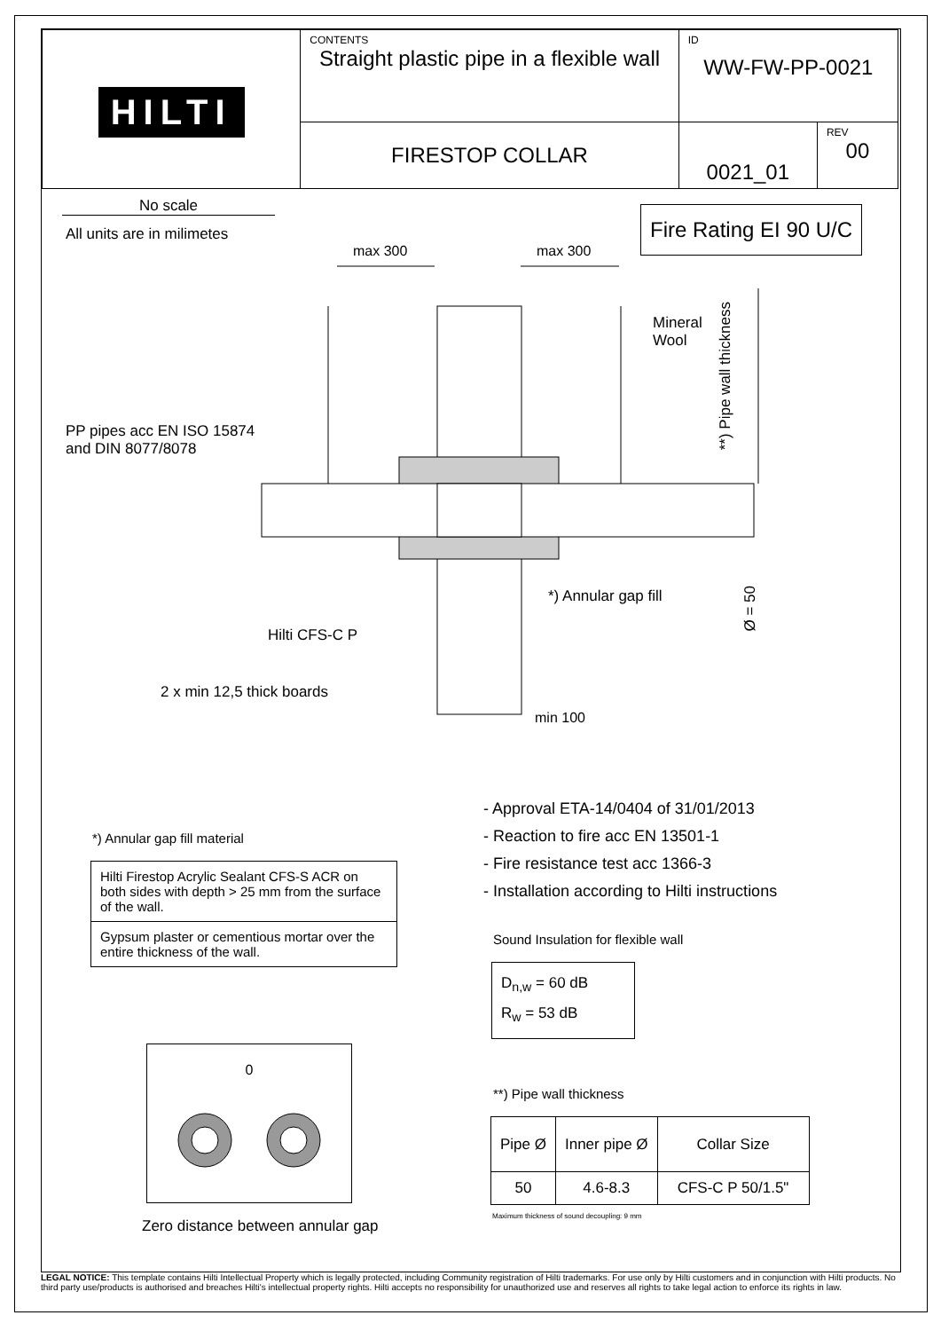| HILTI | CONTENTS Straight plastic pipe in a flexible wall | ID WW-FW-PP-0021 | |
| | FIRESTOP COLLAR | 0021_01 | REV 00 |
No scale
All units are in milimetes
Fire Rating EI 90 U/C
max 300 max 300
Mineral
Wool
**) Pipe wall thickness
PP pipes acc EN ISO 15874
and DIN 8077/8078
*) Annular gap fill
Ø = 50
Hilti CFS-C P
2 x min 12,5 thick boards
min 100
- Approval ETA-14/0404 of 31/01/2013
- Reaction to fire acc EN 13501-1
- Fire resistance test acc 1366-3
- Installation according to Hilti instructions
*) Annular gap fill material
| Hilti Firestop Acrylic Sealant CFS-S ACR on both sides with depth > 25 mm from the surface of the wall. |
| Gypsum plaster or cementious mortar over the entire thickness of the wall. |
Sound Insulation for flexible wall
D<sub>n,w</sub> = 60 dB
R<sub>w</sub> = 53 dB
0
Zero distance between annular gap
**) Pipe wall thickness
| Pipe Ø | Inner pipe Ø | Collar Size |
| --- | --- | --- |
| 50 | 4.6-8.3 | CFS-C P 50/1.5" |
Maximum thickness of sound decoupling: 9 mm
LEGAL NOTICE: This template contains Hilti Intellectual Property which is legally protected, including Community registration of Hilti trademarks. For use only by Hilti customers and in conjunction with Hilti products. No third party use/products is authorised and breaches Hilti's intellectual property rights. Hilti accepts no responsibility for unauthorized use and reserves all rights to take legal action to enforce its rights in law.